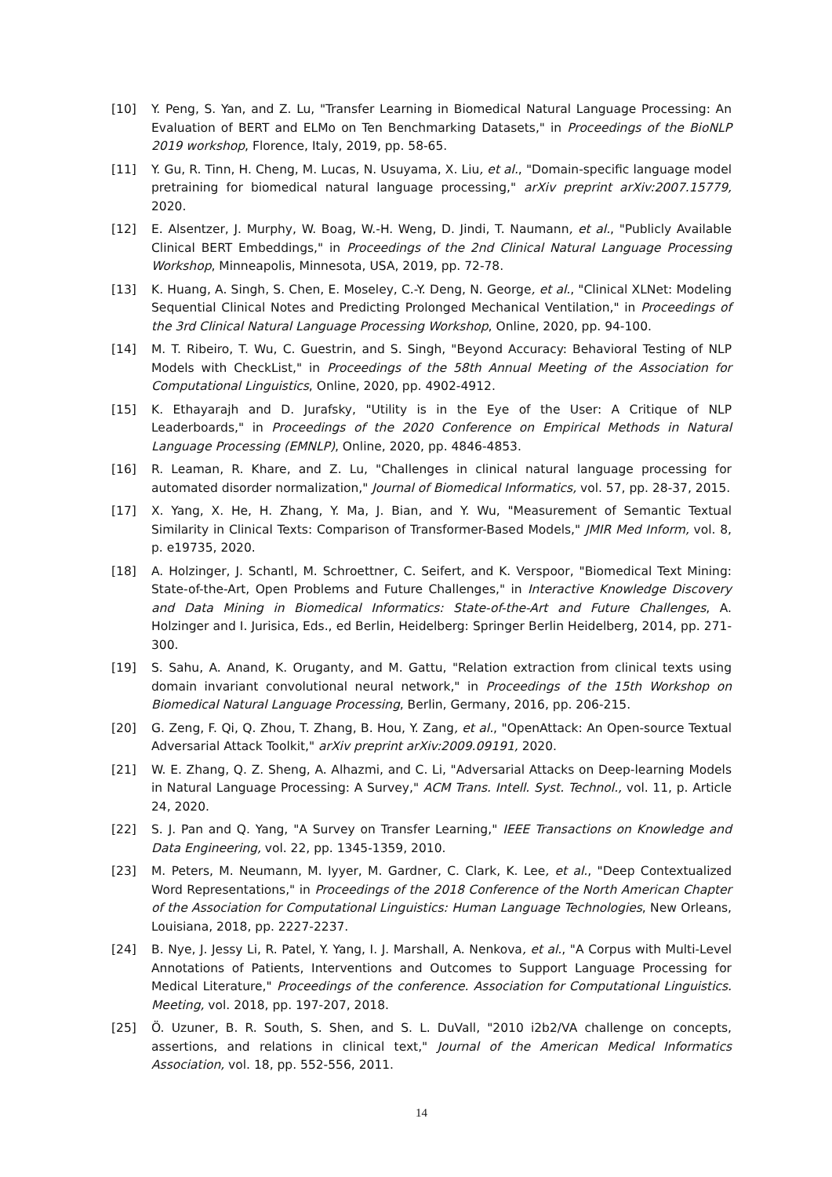[10] Y. Peng, S. Yan, and Z. Lu, "Transfer Learning in Biomedical Natural Language Processing: An Evaluation of BERT and ELMo on Ten Benchmarking Datasets," in Proceedings of the BioNLP 2019 workshop, Florence, Italy, 2019, pp. 58-65.
[11] Y. Gu, R. Tinn, H. Cheng, M. Lucas, N. Usuyama, X. Liu, et al., "Domain-specific language model pretraining for biomedical natural language processing," arXiv preprint arXiv:2007.15779, 2020.
[12] E. Alsentzer, J. Murphy, W. Boag, W.-H. Weng, D. Jindi, T. Naumann, et al., "Publicly Available Clinical BERT Embeddings," in Proceedings of the 2nd Clinical Natural Language Processing Workshop, Minneapolis, Minnesota, USA, 2019, pp. 72-78.
[13] K. Huang, A. Singh, S. Chen, E. Moseley, C.-Y. Deng, N. George, et al., "Clinical XLNet: Modeling Sequential Clinical Notes and Predicting Prolonged Mechanical Ventilation," in Proceedings of the 3rd Clinical Natural Language Processing Workshop, Online, 2020, pp. 94-100.
[14] M. T. Ribeiro, T. Wu, C. Guestrin, and S. Singh, "Beyond Accuracy: Behavioral Testing of NLP Models with CheckList," in Proceedings of the 58th Annual Meeting of the Association for Computational Linguistics, Online, 2020, pp. 4902-4912.
[15] K. Ethayarajh and D. Jurafsky, "Utility is in the Eye of the User: A Critique of NLP Leaderboards," in Proceedings of the 2020 Conference on Empirical Methods in Natural Language Processing (EMNLP), Online, 2020, pp. 4846-4853.
[16] R. Leaman, R. Khare, and Z. Lu, "Challenges in clinical natural language processing for automated disorder normalization," Journal of Biomedical Informatics, vol. 57, pp. 28-37, 2015.
[17] X. Yang, X. He, H. Zhang, Y. Ma, J. Bian, and Y. Wu, "Measurement of Semantic Textual Similarity in Clinical Texts: Comparison of Transformer-Based Models," JMIR Med Inform, vol. 8, p. e19735, 2020.
[18] A. Holzinger, J. Schantl, M. Schroettner, C. Seifert, and K. Verspoor, "Biomedical Text Mining: State-of-the-Art, Open Problems and Future Challenges," in Interactive Knowledge Discovery and Data Mining in Biomedical Informatics: State-of-the-Art and Future Challenges, A. Holzinger and I. Jurisica, Eds., ed Berlin, Heidelberg: Springer Berlin Heidelberg, 2014, pp. 271-300.
[19] S. Sahu, A. Anand, K. Oruganty, and M. Gattu, "Relation extraction from clinical texts using domain invariant convolutional neural network," in Proceedings of the 15th Workshop on Biomedical Natural Language Processing, Berlin, Germany, 2016, pp. 206-215.
[20] G. Zeng, F. Qi, Q. Zhou, T. Zhang, B. Hou, Y. Zang, et al., "OpenAttack: An Open-source Textual Adversarial Attack Toolkit," arXiv preprint arXiv:2009.09191, 2020.
[21] W. E. Zhang, Q. Z. Sheng, A. Alhazmi, and C. Li, "Adversarial Attacks on Deep-learning Models in Natural Language Processing: A Survey," ACM Trans. Intell. Syst. Technol., vol. 11, p. Article 24, 2020.
[22] S. J. Pan and Q. Yang, "A Survey on Transfer Learning," IEEE Transactions on Knowledge and Data Engineering, vol. 22, pp. 1345-1359, 2010.
[23] M. Peters, M. Neumann, M. Iyyer, M. Gardner, C. Clark, K. Lee, et al., "Deep Contextualized Word Representations," in Proceedings of the 2018 Conference of the North American Chapter of the Association for Computational Linguistics: Human Language Technologies, New Orleans, Louisiana, 2018, pp. 2227-2237.
[24] B. Nye, J. Jessy Li, R. Patel, Y. Yang, I. J. Marshall, A. Nenkova, et al., "A Corpus with Multi-Level Annotations of Patients, Interventions and Outcomes to Support Language Processing for Medical Literature," Proceedings of the conference. Association for Computational Linguistics. Meeting, vol. 2018, pp. 197-207, 2018.
[25] Ö. Uzuner, B. R. South, S. Shen, and S. L. DuVall, "2010 i2b2/VA challenge on concepts, assertions, and relations in clinical text," Journal of the American Medical Informatics Association, vol. 18, pp. 552-556, 2011.
14